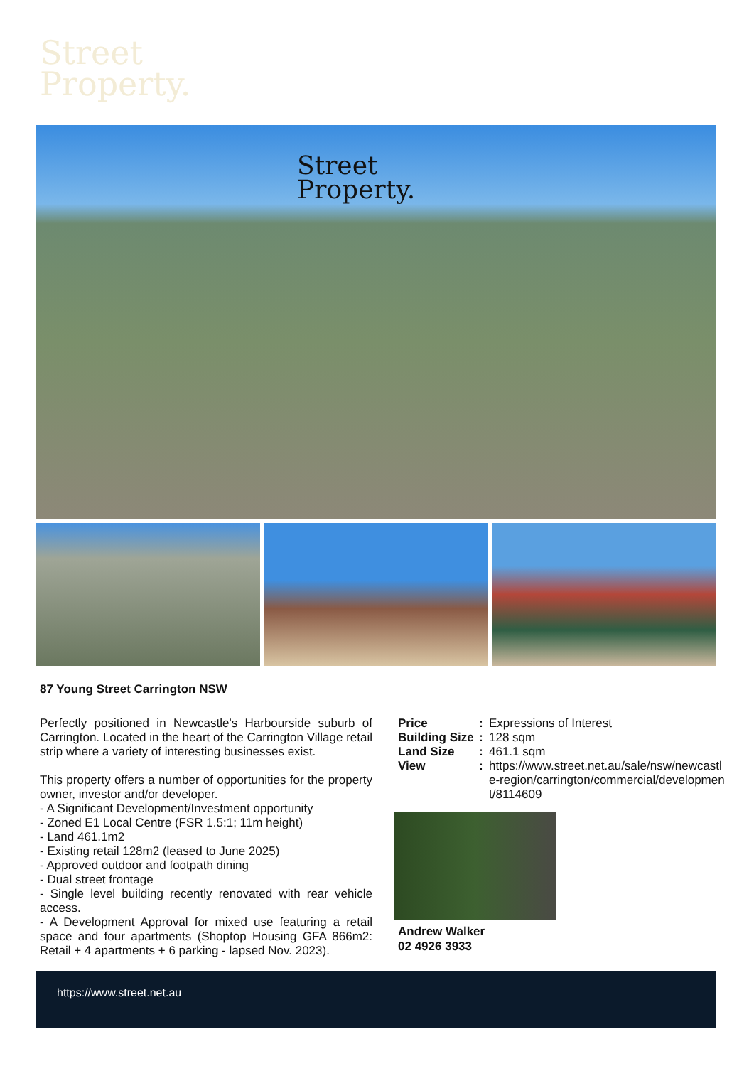Street
Property.
Street
Property.
87 Young Street Carrington NSW
Perfectly positioned in Newcastle's Harbourside suburb of Carrington. Located in the heart of the Carrington Village retail strip where a variety of interesting businesses exist.
This property offers a number of opportunities for the property owner, investor and/or developer.
- A Significant Development/Investment opportunity
- Zoned E1 Local Centre (FSR 1.5:1; 11m height)
- Land 461.1m2
- Existing retail 128m2 (leased to June 2025)
- Approved outdoor and footpath dining
- Dual street frontage
- Single level building recently renovated with rear vehicle access.
- A Development Approval for mixed use featuring a retail space and four apartments (Shoptop Housing GFA 866m2: Retail + 4 apartments + 6 parking - lapsed Nov. 2023).
Price: Expressions of Interest
Building Size: 128 sqm
Land Size: 461.1 sqm
View: https://www.street.net.au/sale/nsw/newcastle-region/carrington/commercial/development/8114609
Andrew Walker
02 4926 3933
https://www.street.net.au